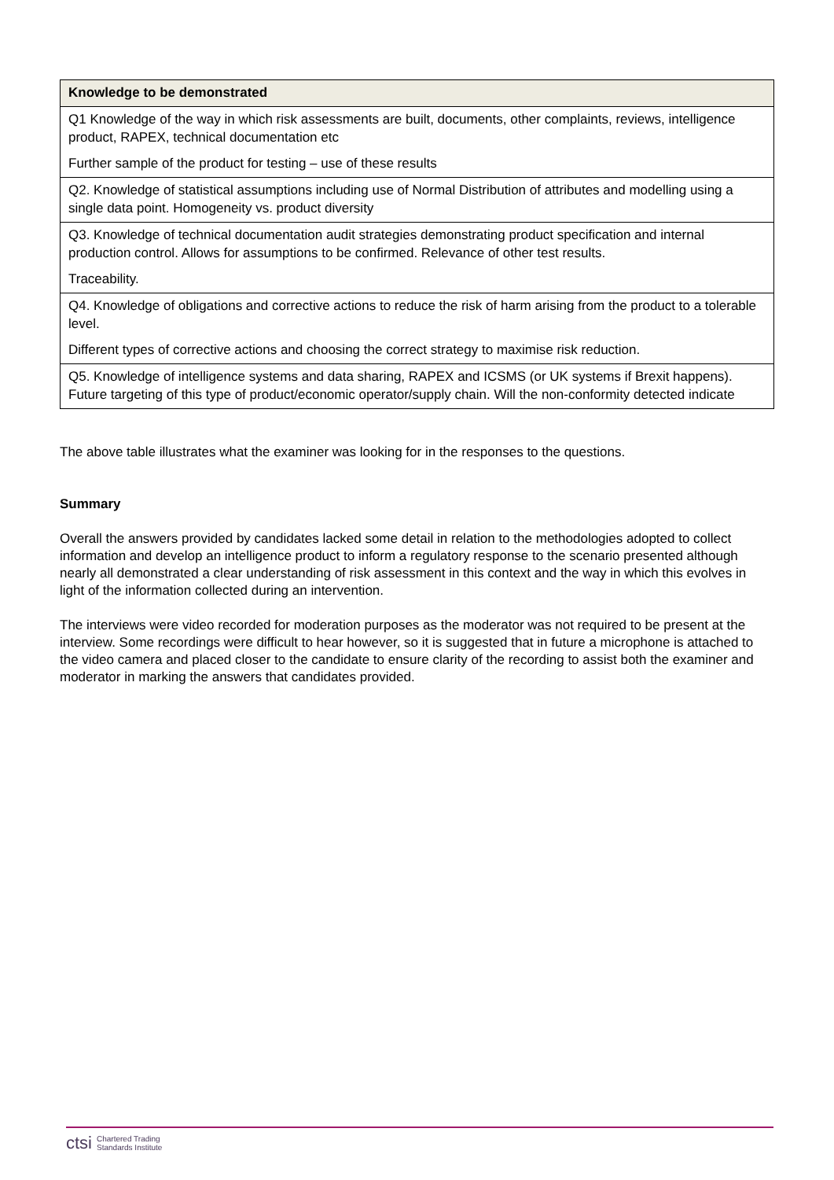| Knowledge to be demonstrated |
| --- |
| Q1 Knowledge of the way in which risk assessments are built, documents, other complaints, reviews, intelligence product, RAPEX, technical documentation etc Further sample of the product for testing – use of these results |
| Q2. Knowledge of statistical assumptions including use of Normal Distribution of attributes and modelling using a single data point. Homogeneity vs. product diversity |
| Q3. Knowledge of technical documentation audit strategies demonstrating product specification and internal production control. Allows for assumptions to be confirmed. Relevance of other test results. Traceability. |
| Q4. Knowledge of obligations and corrective actions to reduce the risk of harm arising from the product to a tolerable level. Different types of corrective actions and choosing the correct strategy to maximise risk reduction. |
| Q5. Knowledge of intelligence systems and data sharing, RAPEX and ICSMS (or UK systems if Brexit happens). Future targeting of this type of product/economic operator/supply chain. Will the non-conformity detected indicate |
The above table illustrates what the examiner was looking for in the responses to the questions.
Summary
Overall the answers provided by candidates lacked some detail in relation to the methodologies adopted to collect information and develop an intelligence product to inform a regulatory response to the scenario presented although nearly all demonstrated a clear understanding of risk assessment in this context and the way in which this evolves in light of the information collected during an intervention.
The interviews were video recorded for moderation purposes as the moderator was not required to be present at the interview. Some recordings were difficult to hear however, so it is suggested that in future a microphone is attached to the video camera and placed closer to the candidate to ensure clarity of the recording to assist both the examiner and moderator in marking the answers that candidates provided.
ctsi Chartered Trading
Standards Institute